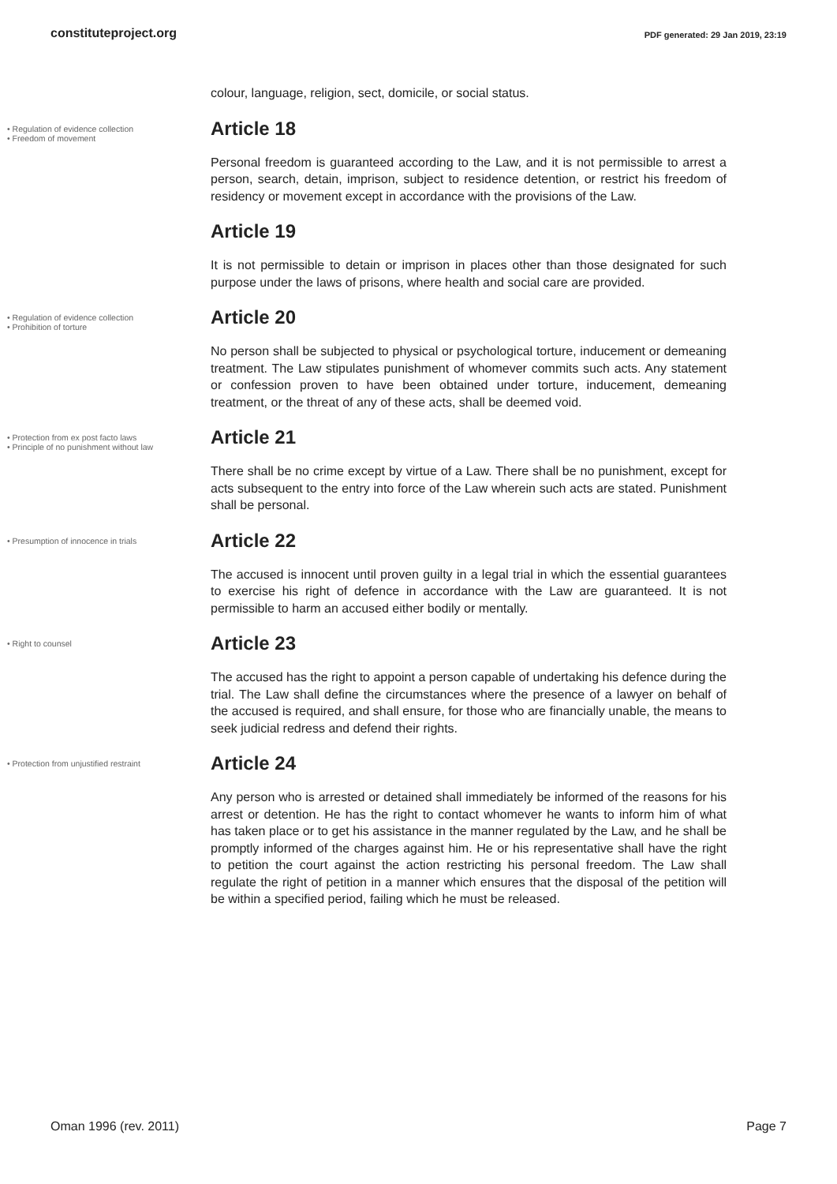constituteproject.org
PDF generated: 29 Jan 2019, 23:19
colour, language, religion, sect, domicile, or social status.
• Regulation of evidence collection
• Freedom of movement
Article 18
Personal freedom is guaranteed according to the Law, and it is not permissible to arrest a person, search, detain, imprison, subject to residence detention, or restrict his freedom of residency or movement except in accordance with the provisions of the Law.
Article 19
It is not permissible to detain or imprison in places other than those designated for such purpose under the laws of prisons, where health and social care are provided.
• Regulation of evidence collection
• Prohibition of torture
Article 20
No person shall be subjected to physical or psychological torture, inducement or demeaning treatment. The Law stipulates punishment of whomever commits such acts. Any statement or confession proven to have been obtained under torture, inducement, demeaning treatment, or the threat of any of these acts, shall be deemed void.
• Protection from ex post facto laws
• Principle of no punishment without law
Article 21
There shall be no crime except by virtue of a Law. There shall be no punishment, except for acts subsequent to the entry into force of the Law wherein such acts are stated. Punishment shall be personal.
• Presumption of innocence in trials
Article 22
The accused is innocent until proven guilty in a legal trial in which the essential guarantees to exercise his right of defence in accordance with the Law are guaranteed. It is not permissible to harm an accused either bodily or mentally.
• Right to counsel
Article 23
The accused has the right to appoint a person capable of undertaking his defence during the trial. The Law shall define the circumstances where the presence of a lawyer on behalf of the accused is required, and shall ensure, for those who are financially unable, the means to seek judicial redress and defend their rights.
• Protection from unjustified restraint
Article 24
Any person who is arrested or detained shall immediately be informed of the reasons for his arrest or detention. He has the right to contact whomever he wants to inform him of what has taken place or to get his assistance in the manner regulated by the Law, and he shall be promptly informed of the charges against him. He or his representative shall have the right to petition the court against the action restricting his personal freedom. The Law shall regulate the right of petition in a manner which ensures that the disposal of the petition will be within a specified period, failing which he must be released.
Oman 1996 (rev. 2011) Page 7